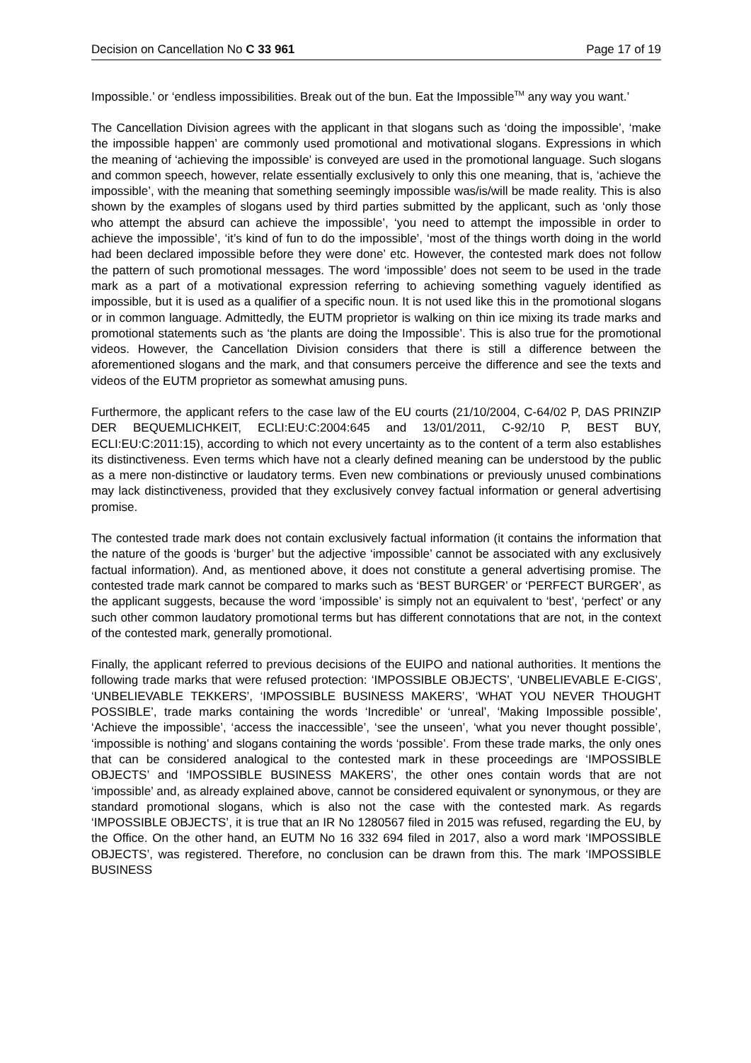Decision on Cancellation No C 33 961 Page 17 of 19
Impossible.’ or ‘endless impossibilities. Break out of the bun. Eat the Impossible<sup>TM</sup> any way you want.’
The Cancellation Division agrees with the applicant in that slogans such as ‘doing the impossible’, ‘make the impossible happen’ are commonly used promotional and motivational slogans. Expressions in which the meaning of ‘achieving the impossible’ is conveyed are used in the promotional language. Such slogans and common speech, however, relate essentially exclusively to only this one meaning, that is, ‘achieve the impossible’, with the meaning that something seemingly impossible was/is/will be made reality. This is also shown by the examples of slogans used by third parties submitted by the applicant, such as ‘only those who attempt the absurd can achieve the impossible’, ‘you need to attempt the impossible in order to achieve the impossible’, ‘it’s kind of fun to do the impossible’, ‘most of the things worth doing in the world had been declared impossible before they were done’ etc. However, the contested mark does not follow the pattern of such promotional messages. The word ‘impossible’ does not seem to be used in the trade mark as a part of a motivational expression referring to achieving something vaguely identified as impossible, but it is used as a qualifier of a specific noun. It is not used like this in the promotional slogans or in common language. Admittedly, the EUTM proprietor is walking on thin ice mixing its trade marks and promotional statements such as ‘the plants are doing the Impossible’. This is also true for the promotional videos. However, the Cancellation Division considers that there is still a difference between the aforementioned slogans and the mark, and that consumers perceive the difference and see the texts and videos of the EUTM proprietor as somewhat amusing puns.
Furthermore, the applicant refers to the case law of the EU courts (21/10/2004, C-64/02 P, DAS PRINZIP DER BEQUEMLICHKEIT, ECLI:EU:C:2004:645 and 13/01/2011, C-92/10 P, BEST BUY, ECLI:EU:C:2011:15), according to which not every uncertainty as to the content of a term also establishes its distinctiveness. Even terms which have not a clearly defined meaning can be understood by the public as a mere non-distinctive or laudatory terms. Even new combinations or previously unused combinations may lack distinctiveness, provided that they exclusively convey factual information or general advertising promise.
The contested trade mark does not contain exclusively factual information (it contains the information that the nature of the goods is ‘burger’ but the adjective ‘impossible’ cannot be associated with any exclusively factual information). And, as mentioned above, it does not constitute a general advertising promise. The contested trade mark cannot be compared to marks such as ‘BEST BURGER’ or ‘PERFECT BURGER’, as the applicant suggests, because the word ‘impossible’ is simply not an equivalent to ‘best’, ‘perfect’ or any such other common laudatory promotional terms but has different connotations that are not, in the context of the contested mark, generally promotional.
Finally, the applicant referred to previous decisions of the EUIPO and national authorities. It mentions the following trade marks that were refused protection: ‘IMPOSSIBLE OBJECTS’, ‘UNBELIEVABLE E-CIGS’, ‘UNBELIEVABLE TEKKERS’, ‘IMPOSSIBLE BUSINESS MAKERS’, ‘WHAT YOU NEVER THOUGHT POSSIBLE’, trade marks containing the words ‘Incredible’ or ‘unreal’, ‘Making Impossible possible’, ‘Achieve the impossible’, ‘access the inaccessible’, ‘see the unseen’, ‘what you never thought possible’, ‘impossible is nothing’ and slogans containing the words ‘possible’. From these trade marks, the only ones that can be considered analogical to the contested mark in these proceedings are ‘IMPOSSIBLE OBJECTS’ and ‘IMPOSSIBLE BUSINESS MAKERS’, the other ones contain words that are not ‘impossible’ and, as already explained above, cannot be considered equivalent or synonymous, or they are standard promotional slogans, which is also not the case with the contested mark. As regards ‘IMPOSSIBLE OBJECTS’, it is true that an IR No 1280567 filed in 2015 was refused, regarding the EU, by the Office. On the other hand, an EUTM No 16 332 694 filed in 2017, also a word mark ‘IMPOSSIBLE OBJECTS’, was registered. Therefore, no conclusion can be drawn from this. The mark ‘IMPOSSIBLE BUSINESS